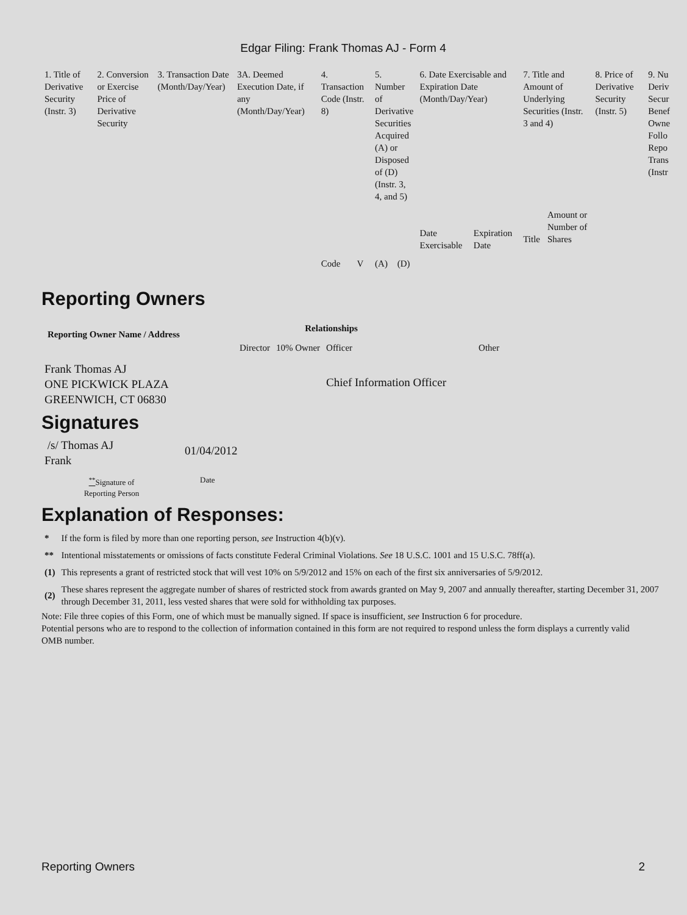Edgar Filing: Frank Thomas AJ - Form 4
| 1. Title of Derivative Security (Instr. 3) | 2. Conversion or Exercise Price of Derivative Security | 3. Transaction Date (Month/Day/Year) | 3A. Deemed Execution Date, if any (Month/Day/Year) | 4. Transaction Code (Instr. 8) | | 5. Number of Derivative Securities Acquired (A) or Disposed of (D) (Instr. 3, 4, and 5) | | 6. Date Exercisable and Expiration Date (Month/Day/Year) | | 7. Title and Amount of Underlying Securities (Instr. 3 and 4) | | 8. Price of Derivative Security (Instr. 5) | 9. Nu Deriv Secur Benef Owne Follo Repo Trans (Instr |
| | | | | Code | V | (A) | (D) | Date Exercisable | Expiration Date | Title | Amount or Number of Shares | | |
Reporting Owners
| Reporting Owner Name / Address | Relationships | | | |
| --- | --- | --- | --- | --- |
| | Director | 10% Owner | Officer | Other |
| Frank Thomas AJ ONE PICKWICK PLAZA GREENWICH, CT 06830 | | | Chief Information Officer | |
Signatures
| /s/ Thomas AJ Frank | 01/04/2012 |
| <sup>**</sup> Signature of Reporting Person | Date |
Explanation of Responses:
| * | If the form is filed by more than one reporting person, see Instruction 4(b)(v). |
| ** | Intentional misstatements or omissions of facts constitute Federal Criminal Violations. See 18 U.S.C. 1001 and 15 U.S.C. 78ff(a). |
| (1) | This represents a grant of restricted stock that will vest 10% on 5/9/2012 and 15% on each of the first six anniversaries of 5/9/2012. |
| (2) | These shares represent the aggregate number of shares of restricted stock from awards granted on May 9, 2007 and annually thereafter, starting December 31, 2007 through December 31, 2011, less vested shares that were sold for withholding tax purposes. |
Note: File three copies of this Form, one of which must be manually signed. If space is insufficient, see Instruction 6 for procedure.
Potential persons who are to respond to the collection of information contained in this form are not required to respond unless the form displays a currently valid OMB number.
Reporting Owners 2